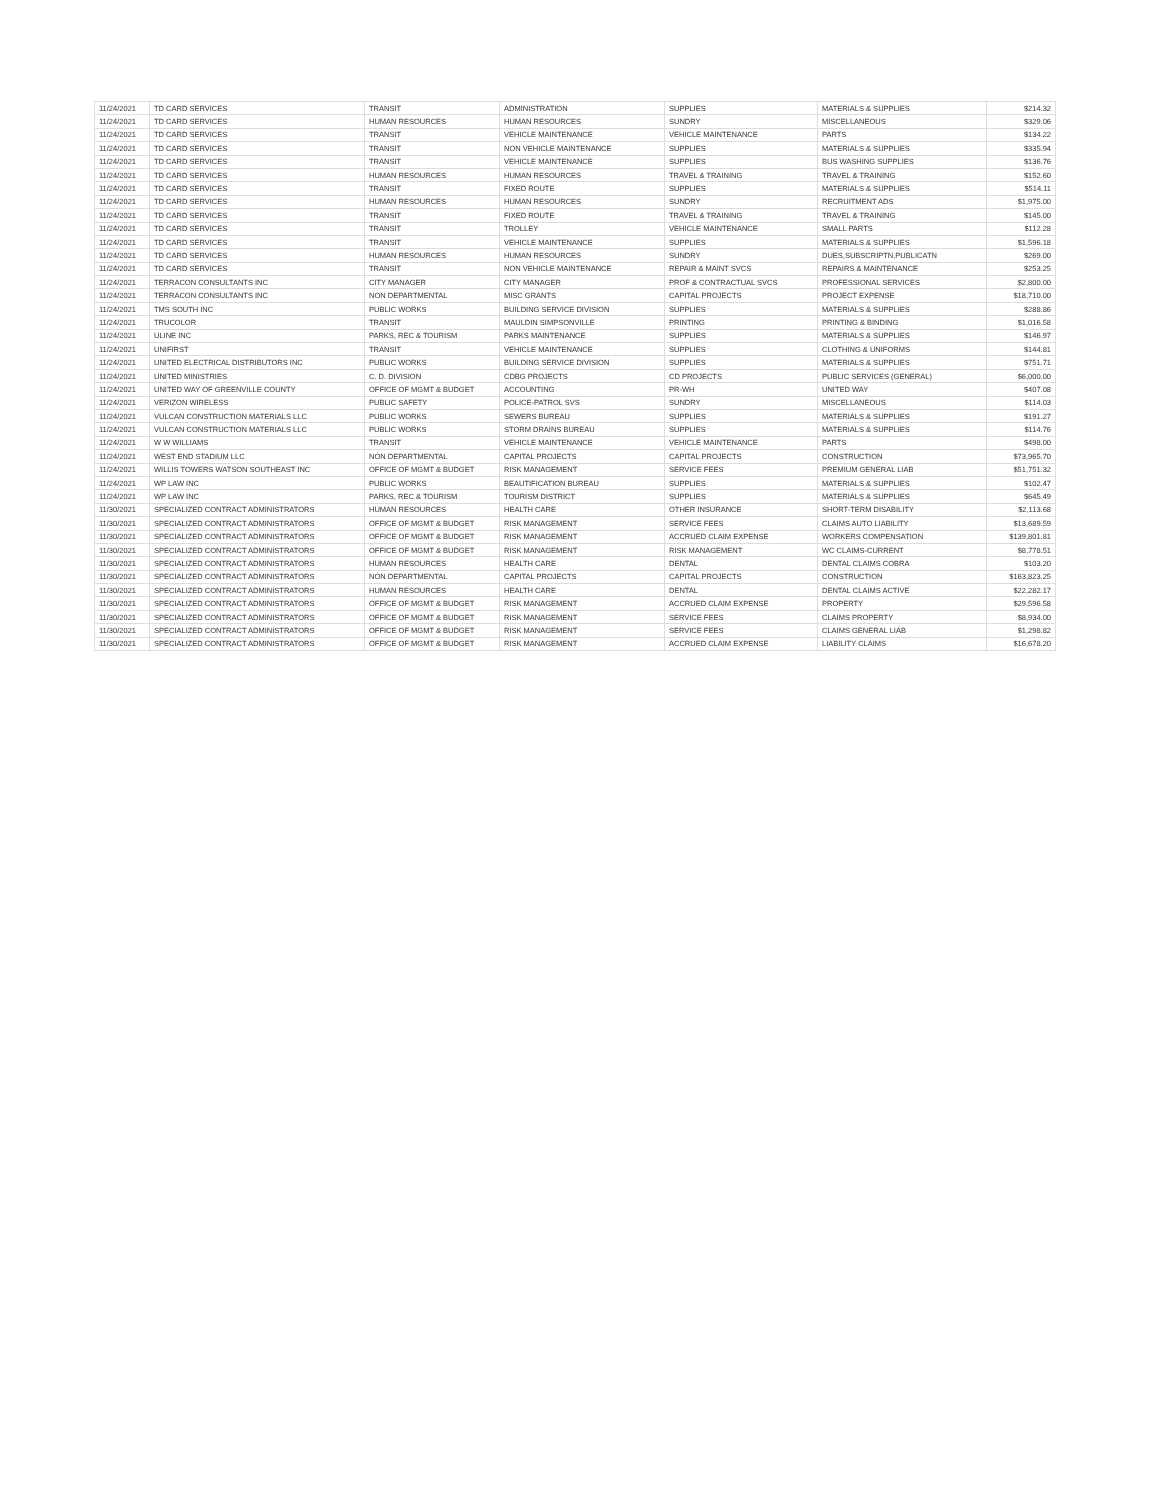| 11/24/2021 | TD CARD SERVICES | TRANSIT | ADMINISTRATION | SUPPLIES | MATERIALS & SUPPLIES | $214.32 |
| 11/24/2021 | TD CARD SERVICES | HUMAN RESOURCES | HUMAN RESOURCES | SUNDRY | MISCELLANEOUS | $329.06 |
| 11/24/2021 | TD CARD SERVICES | TRANSIT | VEHICLE MAINTENANCE | VEHICLE MAINTENANCE | PARTS | $134.22 |
| 11/24/2021 | TD CARD SERVICES | TRANSIT | NON VEHICLE MAINTENANCE | SUPPLIES | MATERIALS & SUPPLIES | $335.94 |
| 11/24/2021 | TD CARD SERVICES | TRANSIT | VEHICLE MAINTENANCE | SUPPLIES | BUS WASHING SUPPLIES | $136.76 |
| 11/24/2021 | TD CARD SERVICES | HUMAN RESOURCES | HUMAN RESOURCES | TRAVEL & TRAINING | TRAVEL & TRAINING | $152.60 |
| 11/24/2021 | TD CARD SERVICES | TRANSIT | FIXED ROUTE | SUPPLIES | MATERIALS & SUPPLIES | $514.11 |
| 11/24/2021 | TD CARD SERVICES | HUMAN RESOURCES | HUMAN RESOURCES | SUNDRY | RECRUITMENT ADS | $1,975.00 |
| 11/24/2021 | TD CARD SERVICES | TRANSIT | FIXED ROUTE | TRAVEL & TRAINING | TRAVEL & TRAINING | $145.00 |
| 11/24/2021 | TD CARD SERVICES | TRANSIT | TROLLEY | VEHICLE MAINTENANCE | SMALL PARTS | $112.28 |
| 11/24/2021 | TD CARD SERVICES | TRANSIT | VEHICLE MAINTENANCE | SUPPLIES | MATERIALS & SUPPLIES | $1,596.18 |
| 11/24/2021 | TD CARD SERVICES | HUMAN RESOURCES | HUMAN RESOURCES | SUNDRY | DUES,SUBSCRIPTN,PUBLICATN | $269.00 |
| 11/24/2021 | TD CARD SERVICES | TRANSIT | NON VEHICLE MAINTENANCE | REPAIR & MAINT SVCS | REPAIRS & MAINTENANCE | $253.25 |
| 11/24/2021 | TERRACON CONSULTANTS INC | CITY MANAGER | CITY MANAGER | PROF & CONTRACTUAL SVCS | PROFESSIONAL SERVICES | $2,800.00 |
| 11/24/2021 | TERRACON CONSULTANTS INC | NON DEPARTMENTAL | MISC GRANTS | CAPITAL PROJECTS | PROJECT EXPENSE | $18,710.00 |
| 11/24/2021 | TMS SOUTH INC | PUBLIC WORKS | BUILDING SERVICE DIVISION | SUPPLIES | MATERIALS & SUPPLIES | $288.86 |
| 11/24/2021 | TRUCOLOR | TRANSIT | MAULDIN SIMPSONVILLE | PRINTING | PRINTING & BINDING | $1,016.58 |
| 11/24/2021 | ULINE INC | PARKS, REC & TOURISM | PARKS MAINTENANCE | SUPPLIES | MATERIALS & SUPPLIES | $146.97 |
| 11/24/2021 | UNIFIRST | TRANSIT | VEHICLE MAINTENANCE | SUPPLIES | CLOTHING & UNIFORMS | $144.81 |
| 11/24/2021 | UNITED ELECTRICAL DISTRIBUTORS INC | PUBLIC WORKS | BUILDING SERVICE DIVISION | SUPPLIES | MATERIALS & SUPPLIES | $751.71 |
| 11/24/2021 | UNITED MINISTRIES | C. D. DIVISION | CDBG PROJECTS | CD PROJECTS | PUBLIC SERVICES (GENERAL) | $6,000.00 |
| 11/24/2021 | UNITED WAY OF GREENVILLE COUNTY | OFFICE OF MGMT & BUDGET | ACCOUNTING | PR-WH | UNITED WAY | $407.08 |
| 11/24/2021 | VERIZON WIRELESS | PUBLIC SAFETY | POLICE-PATROL SVS | SUNDRY | MISCELLANEOUS | $114.03 |
| 11/24/2021 | VULCAN CONSTRUCTION MATERIALS LLC | PUBLIC WORKS | SEWERS BUREAU | SUPPLIES | MATERIALS & SUPPLIES | $191.27 |
| 11/24/2021 | VULCAN CONSTRUCTION MATERIALS LLC | PUBLIC WORKS | STORM DRAINS BUREAU | SUPPLIES | MATERIALS & SUPPLIES | $114.76 |
| 11/24/2021 | W W WILLIAMS | TRANSIT | VEHICLE MAINTENANCE | VEHICLE MAINTENANCE | PARTS | $498.00 |
| 11/24/2021 | WEST END STADIUM LLC | NON DEPARTMENTAL | CAPITAL PROJECTS | CAPITAL PROJECTS | CONSTRUCTION | $73,965.70 |
| 11/24/2021 | WILLIS TOWERS WATSON SOUTHEAST INC | OFFICE OF MGMT & BUDGET | RISK MANAGEMENT | SERVICE FEES | PREMIUM GENERAL LIAB | $51,751.32 |
| 11/24/2021 | WP LAW INC | PUBLIC WORKS | BEAUTIFICATION BUREAU | SUPPLIES | MATERIALS & SUPPLIES | $102.47 |
| 11/24/2021 | WP LAW INC | PARKS, REC & TOURISM | TOURISM DISTRICT | SUPPLIES | MATERIALS & SUPPLIES | $645.49 |
| 11/30/2021 | SPECIALIZED CONTRACT ADMINISTRATORS | HUMAN RESOURCES | HEALTH CARE | OTHER INSURANCE | SHORT-TERM DISABILITY | $2,113.68 |
| 11/30/2021 | SPECIALIZED CONTRACT ADMINISTRATORS | OFFICE OF MGMT & BUDGET | RISK MANAGEMENT | SERVICE FEES | CLAIMS AUTO LIABILITY | $13,689.59 |
| 11/30/2021 | SPECIALIZED CONTRACT ADMINISTRATORS | OFFICE OF MGMT & BUDGET | RISK MANAGEMENT | ACCRUED CLAIM EXPENSE | WORKERS COMPENSATION | $139,801.81 |
| 11/30/2021 | SPECIALIZED CONTRACT ADMINISTRATORS | OFFICE OF MGMT & BUDGET | RISK MANAGEMENT | RISK MANAGEMENT | WC CLAIMS-CURRENT | $8,778.51 |
| 11/30/2021 | SPECIALIZED CONTRACT ADMINISTRATORS | HUMAN RESOURCES | HEALTH CARE | DENTAL | DENTAL CLAIMS COBRA | $103.20 |
| 11/30/2021 | SPECIALIZED CONTRACT ADMINISTRATORS | NON DEPARTMENTAL | CAPITAL PROJECTS | CAPITAL PROJECTS | CONSTRUCTION | $163,823.25 |
| 11/30/2021 | SPECIALIZED CONTRACT ADMINISTRATORS | HUMAN RESOURCES | HEALTH CARE | DENTAL | DENTAL CLAIMS ACTIVE | $22,282.17 |
| 11/30/2021 | SPECIALIZED CONTRACT ADMINISTRATORS | OFFICE OF MGMT & BUDGET | RISK MANAGEMENT | ACCRUED CLAIM EXPENSE | PROPERTY | $29,596.58 |
| 11/30/2021 | SPECIALIZED CONTRACT ADMINISTRATORS | OFFICE OF MGMT & BUDGET | RISK MANAGEMENT | SERVICE FEES | CLAIMS PROPERTY | $8,934.00 |
| 11/30/2021 | SPECIALIZED CONTRACT ADMINISTRATORS | OFFICE OF MGMT & BUDGET | RISK MANAGEMENT | SERVICE FEES | CLAIMS GENERAL LIAB | $1,298.82 |
| 11/30/2021 | SPECIALIZED CONTRACT ADMINISTRATORS | OFFICE OF MGMT & BUDGET | RISK MANAGEMENT | ACCRUED CLAIM EXPENSE | LIABILITY CLAIMS | $16,678.20 |